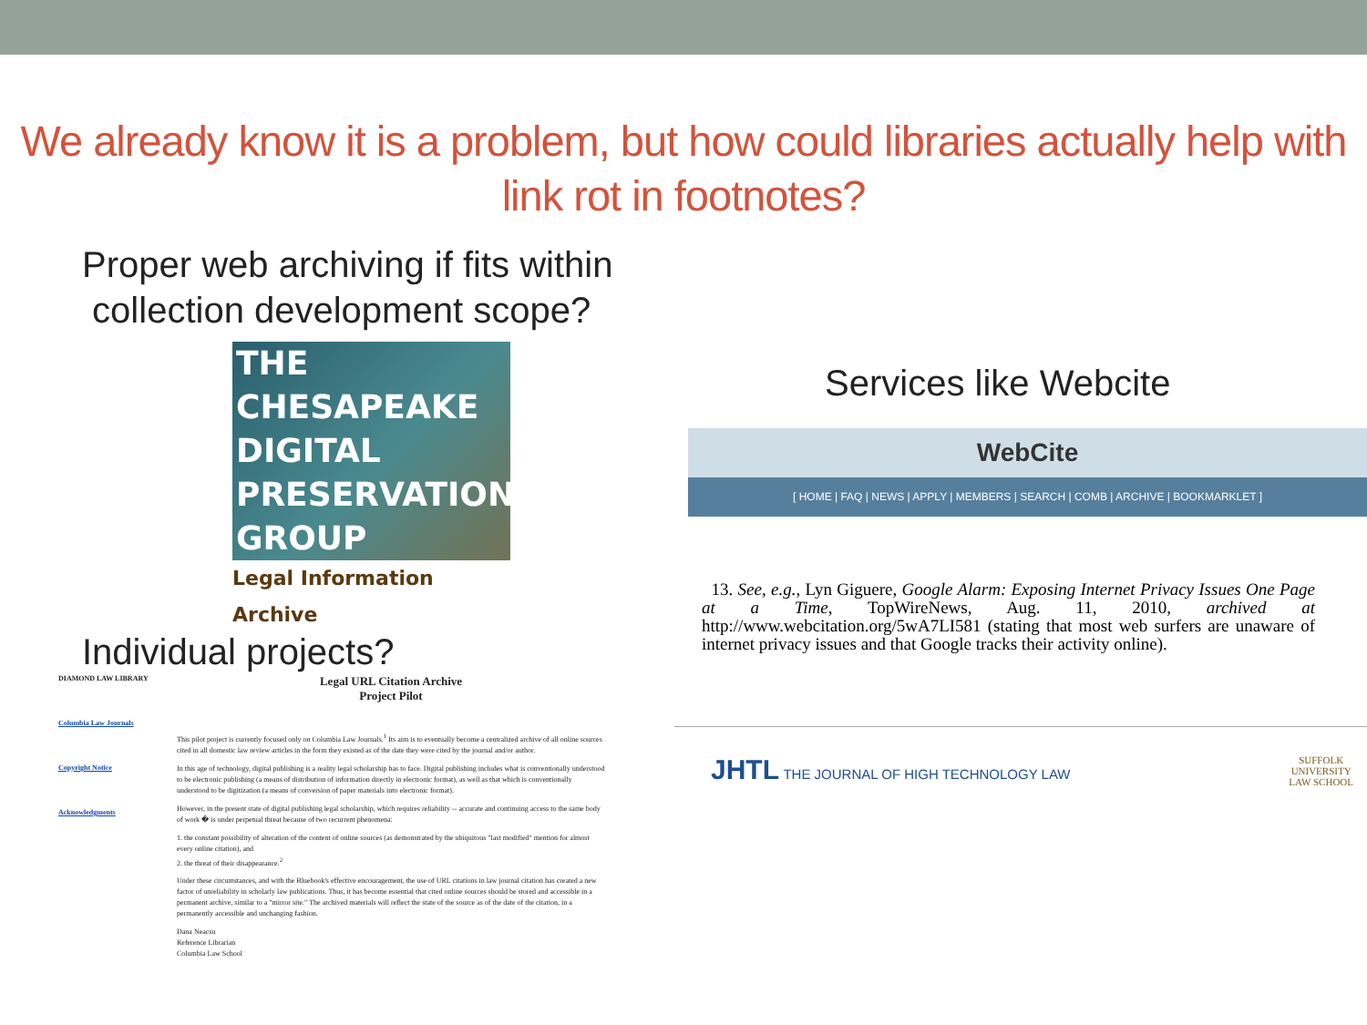We already know it is a problem, but how could libraries actually help with link rot in footnotes?
Proper web archiving if fits within
collection development scope?
THE
CHESAPEAKE
DIGITAL
PRESERVATION
GROUP
Legal Information Archive
Individual projects?
DIAMOND LAW LIBRARY
Columbia Law Journals
Copyright Notice
Acknowledgments
Legal URL Citation Archive
Project Pilot
This pilot project is currently focused only on Columbia Law Journals.<sup>1</sup> Its aim is to eventually become a centralized archive of all online sources cited in all domestic law review articles in the form they existed as of the date they were cited by the journal and/or author.
In this age of technology, digital publishing is a reality legal scholarship has to face. Digital publishing includes what is conventionally understood to be electronic publishing (a means of distribution of information directly in electronic format), as well as that which is conventionally understood to be digitization (a means of conversion of paper materials into electronic format).
However, in the present state of digital publishing legal scholarship, which requires reliability -- accurate and continuing access to the same body of work � is under perpetual threat because of two recurrent phenomena:
1. the constant possibility of alteration of the content of online sources (as demonstrated by the ubiquitous "last modified" mention for almost every online citation), and
2. the threat of their disappearance.<sup>2</sup>
Under these circumstances, and with the Bluebook's effective encouragement, the use of URL citations in law journal citation has created a new factor of unreliability in scholarly law publications. Thus, it has become essential that cited online sources should be stored and accessible in a permanent archive, similar to a "mirror site." The archived materials will reflect the state of the source as of the date of the citation, in a permanently accessible and unchanging fashion.
Dana Neacsu
Reference Librarian
Columbia Law School
Services like Webcite
WebCite
[ HOME | FAQ | NEWS | APPLY | MEMBERS | SEARCH | COMB | ARCHIVE | BOOKMARKLET ]
13. See, e.g., Lyn Giguere, Google Alarm: Exposing Internet Privacy Issues One Page at a Time, TopWireNews, Aug. 11, 2010, archived at http://www.webcitation.org/5wA7LI581 (stating that most web surfers are unaware of internet privacy issues and that Google tracks their activity online).
JHTL THE JOURNAL OF HIGH TECHNOLOGY LAW
SUFFOLK
UNIVERSITY
LAW SCHOOL